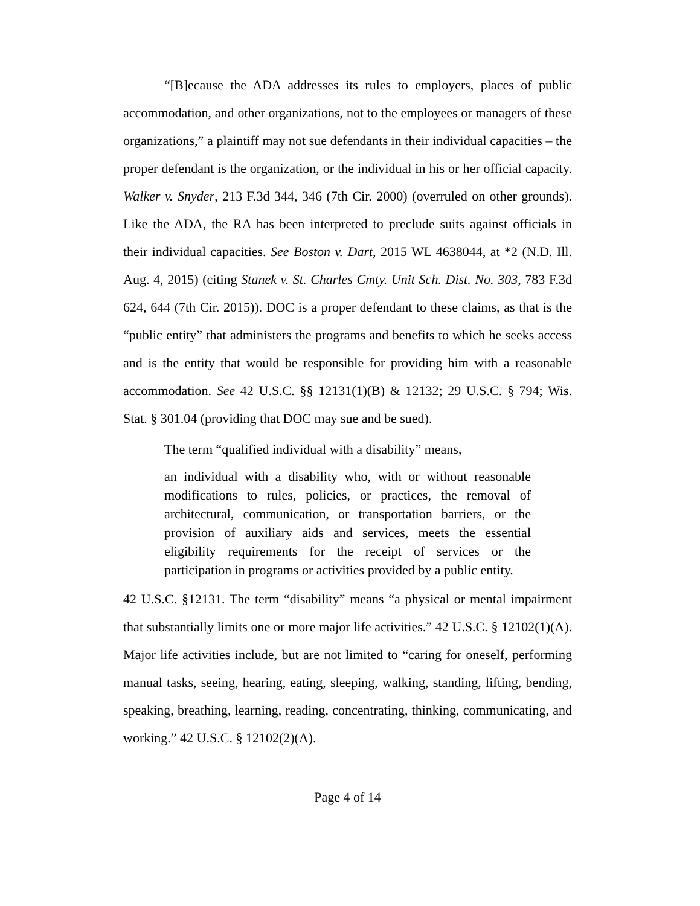“[B]ecause the ADA addresses its rules to employers, places of public accommodation, and other organizations, not to the employees or managers of these organizations,” a plaintiff may not sue defendants in their individual capacities – the proper defendant is the organization, or the individual in his or her official capacity. Walker v. Snyder, 213 F.3d 344, 346 (7th Cir. 2000) (overruled on other grounds). Like the ADA, the RA has been interpreted to preclude suits against officials in their individual capacities. See Boston v. Dart, 2015 WL 4638044, at *2 (N.D. Ill. Aug. 4, 2015) (citing Stanek v. St. Charles Cmty. Unit Sch. Dist. No. 303, 783 F.3d 624, 644 (7th Cir. 2015)). DOC is a proper defendant to these claims, as that is the “public entity” that administers the programs and benefits to which he seeks access and is the entity that would be responsible for providing him with a reasonable accommodation. See 42 U.S.C. §§ 12131(1)(B) & 12132; 29 U.S.C. § 794; Wis. Stat. § 301.04 (providing that DOC may sue and be sued).
The term “qualified individual with a disability” means,
an individual with a disability who, with or without reasonable modifications to rules, policies, or practices, the removal of architectural, communication, or transportation barriers, or the provision of auxiliary aids and services, meets the essential eligibility requirements for the receipt of services or the participation in programs or activities provided by a public entity.
42 U.S.C. §12131. The term “disability” means “a physical or mental impairment that substantially limits one or more major life activities.” 42 U.S.C. § 12102(1)(A). Major life activities include, but are not limited to “caring for oneself, performing manual tasks, seeing, hearing, eating, sleeping, walking, standing, lifting, bending, speaking, breathing, learning, reading, concentrating, thinking, communicating, and working.” 42 U.S.C. § 12102(2)(A).
Page 4 of 14